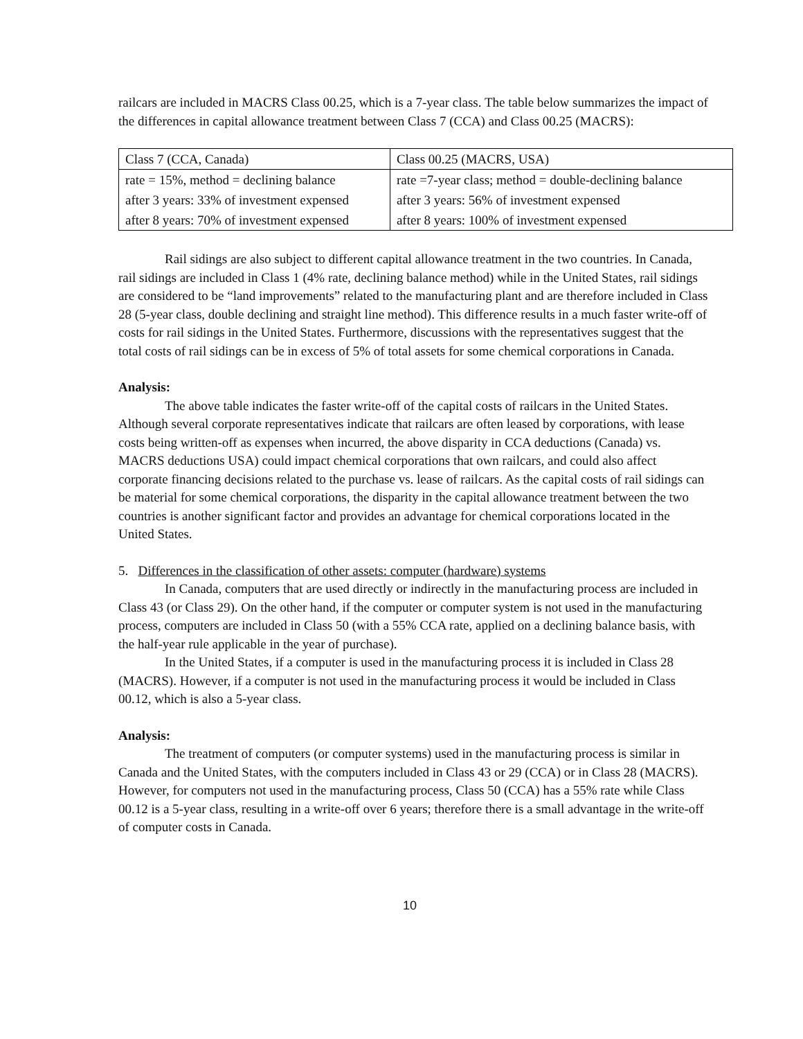railcars are included in MACRS Class 00.25, which is a 7-year class. The table below summarizes the impact of the differences in capital allowance treatment between Class 7 (CCA) and Class 00.25 (MACRS):
| Class 7 (CCA, Canada) | Class 00.25 (MACRS, USA) |
| rate = 15%, method = declining balance | rate =7-year class; method = double-declining balance |
| after 3 years: 33% of investment expensed | after 3 years: 56% of investment expensed |
| after 8 years: 70% of investment expensed | after 8 years: 100% of investment expensed |
Rail sidings are also subject to different capital allowance treatment in the two countries. In Canada, rail sidings are included in Class 1 (4% rate, declining balance method) while in the United States, rail sidings are considered to be “land improvements” related to the manufacturing plant and are therefore included in Class 28 (5-year class, double declining and straight line method). This difference results in a much faster write-off of costs for rail sidings in the United States. Furthermore, discussions with the representatives suggest that the total costs of rail sidings can be in excess of 5% of total assets for some chemical corporations in Canada.
Analysis:
The above table indicates the faster write-off of the capital costs of railcars in the United States. Although several corporate representatives indicate that railcars are often leased by corporations, with lease costs being written-off as expenses when incurred, the above disparity in CCA deductions (Canada) vs. MACRS deductions USA) could impact chemical corporations that own railcars, and could also affect corporate financing decisions related to the purchase vs. lease of railcars. As the capital costs of rail sidings can be material for some chemical corporations, the disparity in the capital allowance treatment between the two countries is another significant factor and provides an advantage for chemical corporations located in the United States.
5. Differences in the classification of other assets: computer (hardware) systems
In Canada, computers that are used directly or indirectly in the manufacturing process are included in Class 43 (or Class 29). On the other hand, if the computer or computer system is not used in the manufacturing process, computers are included in Class 50 (with a 55% CCA rate, applied on a declining balance basis, with the half-year rule applicable in the year of purchase).
In the United States, if a computer is used in the manufacturing process it is included in Class 28 (MACRS). However, if a computer is not used in the manufacturing process it would be included in Class 00.12, which is also a 5-year class.
Analysis:
The treatment of computers (or computer systems) used in the manufacturing process is similar in Canada and the United States, with the computers included in Class 43 or 29 (CCA) or in Class 28 (MACRS). However, for computers not used in the manufacturing process, Class 50 (CCA) has a 55% rate while Class 00.12 is a 5-year class, resulting in a write-off over 6 years; therefore there is a small advantage in the write-off of computer costs in Canada.
10